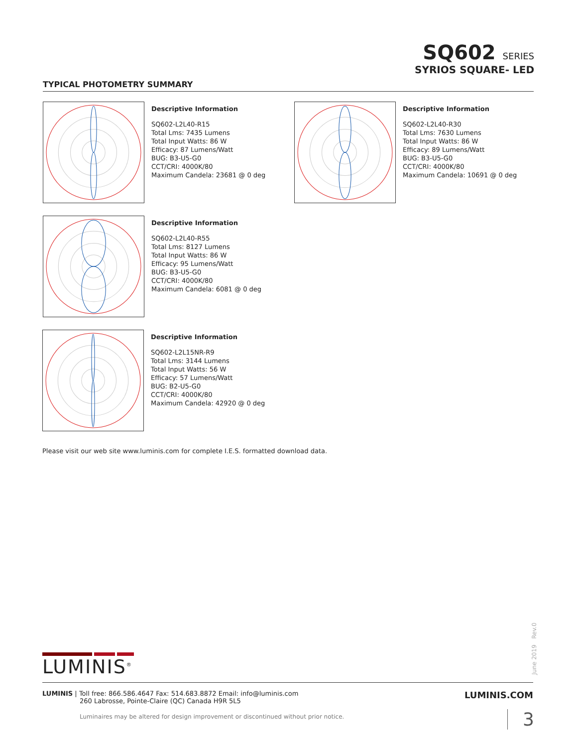SQ602 SERIES
SYRIOS SQUARE- LED
TYPICAL PHOTOMETRY SUMMARY
Descriptive Information
SQ602-L2L40-R15
Total Lms: 7435 Lumens
Total Input Watts: 86 W
Efficacy: 87 Lumens/Watt
BUG: B3-U5-G0
CCT/CRI: 4000K/80
Maximum Candela: 23681 @ 0 deg
Descriptive Information
SQ602-L2L40-R30
Total Lms: 7630 Lumens
Total Input Watts: 86 W
Efficacy: 89 Lumens/Watt
BUG: B3-U5-G0
CCT/CRI: 4000K/80
Maximum Candela: 10691 @ 0 deg
Descriptive Information
SQ602-L2L40-R55
Total Lms: 8127 Lumens
Total Input Watts: 86 W
Efficacy: 95 Lumens/Watt
BUG: B3-U5-G0
CCT/CRI: 4000K/80
Maximum Candela: 6081 @ 0 deg
Descriptive Information
SQ602-L2L15NR-R9
Total Lms: 3144 Lumens
Total Input Watts: 56 W
Efficacy: 57 Lumens/Watt
BUG: B2-U5-G0
CCT/CRI: 4000K/80
Maximum Candela: 42920 @ 0 deg
Please visit our web site www.luminis.com for complete I.E.S. formatted download data.
June 2019 Rev.0
LUMINIS<sup>®</sup>
LUMINIS | Toll free: 866.586.4647 Fax: 514.683.8872 Email: info@luminis.com
260 Labrosse, Pointe-Claire (QC) Canada H9R 5L5
LUMINIS.COM
Luminaires may be altered for design improvement or discontinued without prior notice.
3